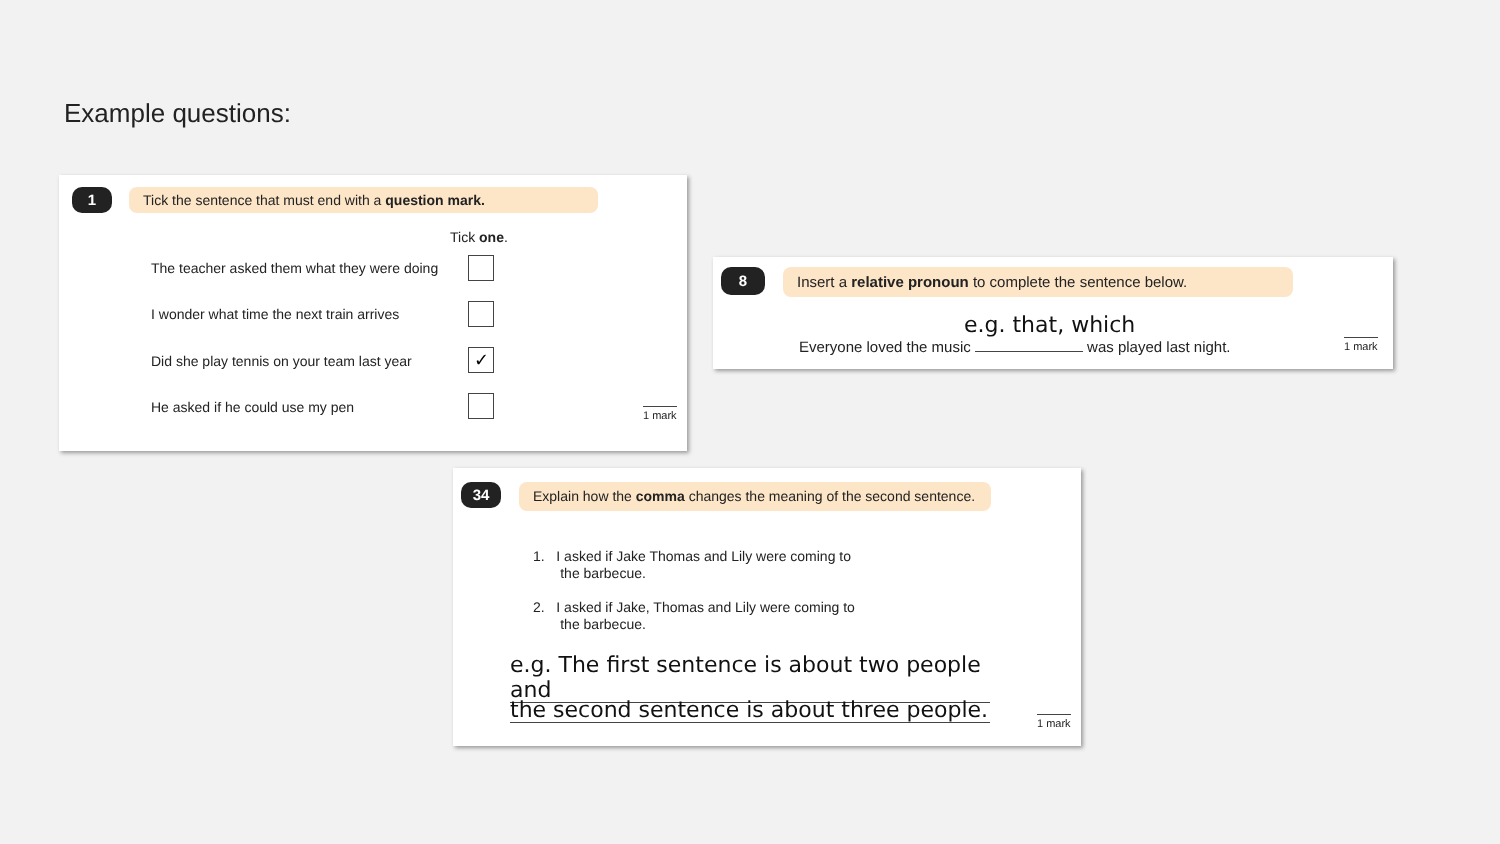Example questions:
1 Tick the sentence that must end with a question mark.
Tick one.
The teacher asked them what they were doing
I wonder what time the next train arrives
Did she play tennis on your team last year
✓
He asked if he could use my pen
1 mark
8
Insert a relative pronoun to complete the sentence below.
e.g. that, which
Everyone loved the music was played last night.
1 mark
34
Explain how the comma changes the meaning of the second sentence.
1. I asked if Jake Thomas and Lily were coming to
the barbecue.
2. I asked if Jake, Thomas and Lily were coming to
the barbecue.
e.g. The first sentence is about two people and
the second sentence is about three people.
1 mark